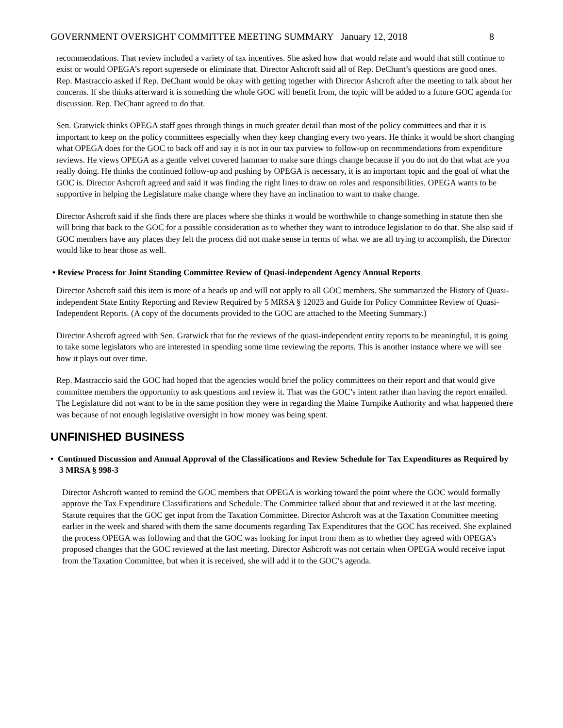GOVERNMENT OVERSIGHT COMMITTEE MEETING SUMMARY January 12, 2018 8
recommendations. That review included a variety of tax incentives. She asked how that would relate and would that still continue to exist or would OPEGA’s report supersede or eliminate that. Director Ashcroft said all of Rep. DeChant’s questions are good ones. Rep. Mastraccio asked if Rep. DeChant would be okay with getting together with Director Ashcroft after the meeting to talk about her concerns. If she thinks afterward it is something the whole GOC will benefit from, the topic will be added to a future GOC agenda for discussion. Rep. DeChant agreed to do that.
Sen. Gratwick thinks OPEGA staff goes through things in much greater detail than most of the policy committees and that it is important to keep on the policy committees especially when they keep changing every two years. He thinks it would be short changing what OPEGA does for the GOC to back off and say it is not in our tax purview to follow-up on recommendations from expenditure reviews. He views OPEGA as a gentle velvet covered hammer to make sure things change because if you do not do that what are you really doing. He thinks the continued follow-up and pushing by OPEGA is necessary, it is an important topic and the goal of what the GOC is. Director Ashcroft agreed and said it was finding the right lines to draw on roles and responsibilities. OPEGA wants to be supportive in helping the Legislature make change where they have an inclination to want to make change.
Director Ashcroft said if she finds there are places where she thinks it would be worthwhile to change something in statute then she will bring that back to the GOC for a possible consideration as to whether they want to introduce legislation to do that. She also said if GOC members have any places they felt the process did not make sense in terms of what we are all trying to accomplish, the Director would like to hear those as well.
• Review Process for Joint Standing Committee Review of Quasi-independent Agency Annual Reports
Director Ashcroft said this item is more of a heads up and will not apply to all GOC members. She summarized the History of Quasi-independent State Entity Reporting and Review Required by 5 MRSA § 12023 and Guide for Policy Committee Review of Quasi-Independent Reports. (A copy of the documents provided to the GOC are attached to the Meeting Summary.)
Director Ashcroft agreed with Sen. Gratwick that for the reviews of the quasi-independent entity reports to be meaningful, it is going to take some legislators who are interested in spending some time reviewing the reports. This is another instance where we will see how it plays out over time.
Rep. Mastraccio said the GOC had hoped that the agencies would brief the policy committees on their report and that would give committee members the opportunity to ask questions and review it. That was the GOC’s intent rather than having the report emailed. The Legislature did not want to be in the same position they were in regarding the Maine Turnpike Authority and what happened there was because of not enough legislative oversight in how money was being spent.
UNFINISHED BUSINESS
• Continued Discussion and Annual Approval of the Classifications and Review Schedule for Tax Expenditures as Required by 3 MRSA § 998-3
Director Ashcroft wanted to remind the GOC members that OPEGA is working toward the point where the GOC would formally approve the Tax Expenditure Classifications and Schedule. The Committee talked about that and reviewed it at the last meeting. Statute requires that the GOC get input from the Taxation Committee. Director Ashcroft was at the Taxation Committee meeting earlier in the week and shared with them the same documents regarding Tax Expenditures that the GOC has received. She explained the process OPEGA was following and that the GOC was looking for input from them as to whether they agreed with OPEGA’s proposed changes that the GOC reviewed at the last meeting. Director Ashcroft was not certain when OPEGA would receive input from the Taxation Committee, but when it is received, she will add it to the GOC’s agenda.